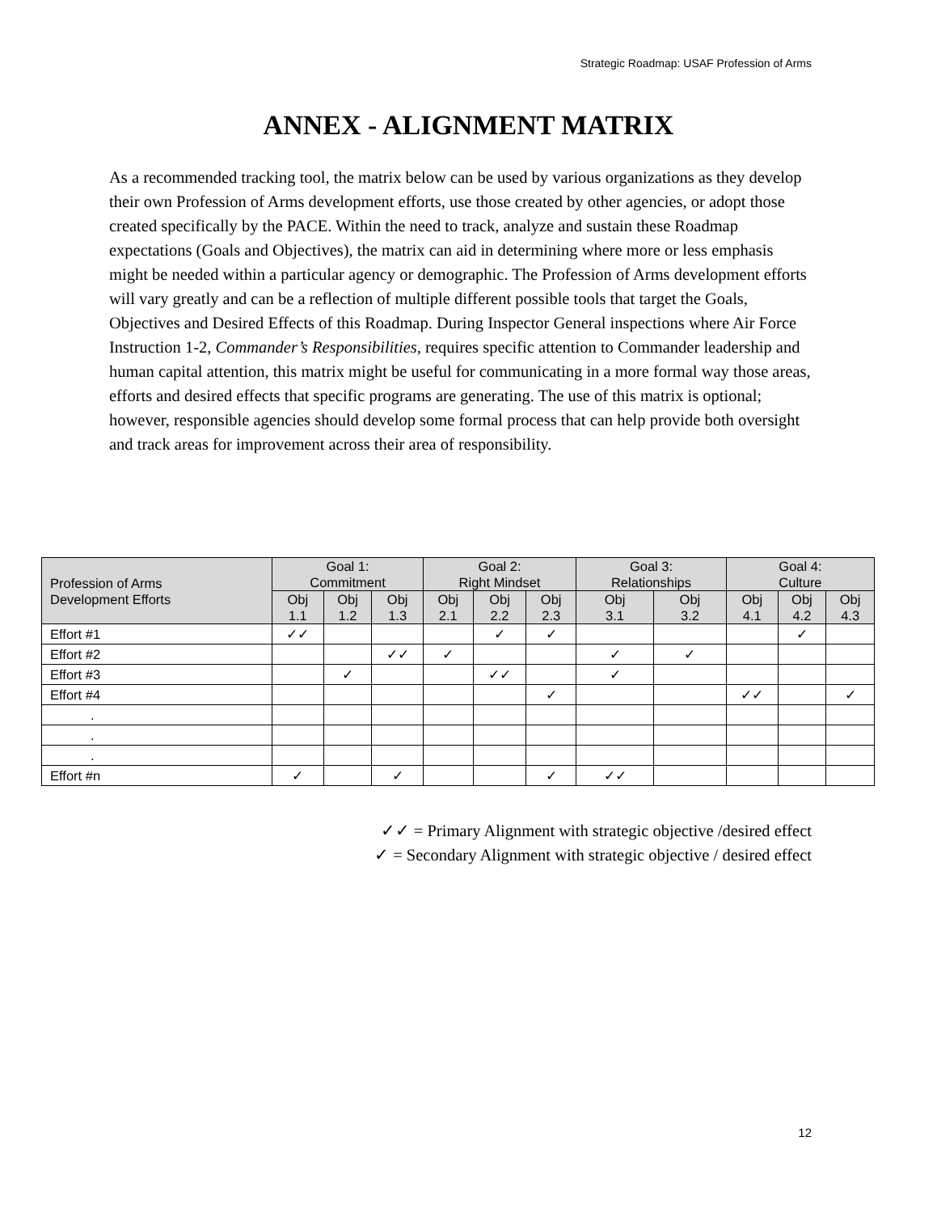Strategic Roadmap: USAF Profession of Arms
ANNEX - ALIGNMENT MATRIX
As a recommended tracking tool, the matrix below can be used by various organizations as they develop their own Profession of Arms development efforts, use those created by other agencies, or adopt those created specifically by the PACE. Within the need to track, analyze and sustain these Roadmap expectations (Goals and Objectives), the matrix can aid in determining where more or less emphasis might be needed within a particular agency or demographic. The Profession of Arms development efforts will vary greatly and can be a reflection of multiple different possible tools that target the Goals, Objectives and Desired Effects of this Roadmap. During Inspector General inspections where Air Force Instruction 1-2, Commander’s Responsibilities, requires specific attention to Commander leadership and human capital attention, this matrix might be useful for communicating in a more formal way those areas, efforts and desired effects that specific programs are generating. The use of this matrix is optional; however, responsible agencies should develop some formal process that can help provide both oversight and track areas for improvement across their area of responsibility.
| Profession of Arms Development Efforts | Goal 1: Commitment | | | Goal 2: Right Mindset | | | Goal 3: Relationships | | Goal 4: Culture | | |
| --- | --- | --- | --- | --- | --- | --- | --- | --- | --- | --- | --- |
| | Obj 1.1 | Obj 1.2 | Obj 1.3 | Obj 2.1 | Obj 2.2 | Obj 2.3 | Obj 3.1 | Obj 3.2 | Obj 4.1 | Obj 4.2 | Obj 4.3 |
| Effort #1 | ✓✓ | | | | ✓ | ✓ | | | | ✓ | |
| Effort #2 | | | ✓✓ | ✓ | | | ✓ | ✓ | | | |
| Effort #3 | | ✓ | | | ✓✓ | | ✓ | | | | |
| Effort #4 | | | | | | ✓ | | | ✓✓ | | ✓ |
| . | | | | | | | | | | | |
| . | | | | | | | | | | | |
| . | | | | | | | | | | | |
| Effort #n | ✓ | | ✓ | | | ✓ | ✓✓ | | | | |
✓✓ = Primary Alignment with strategic objective /desired effect
✓ = Secondary Alignment with strategic objective / desired effect
12